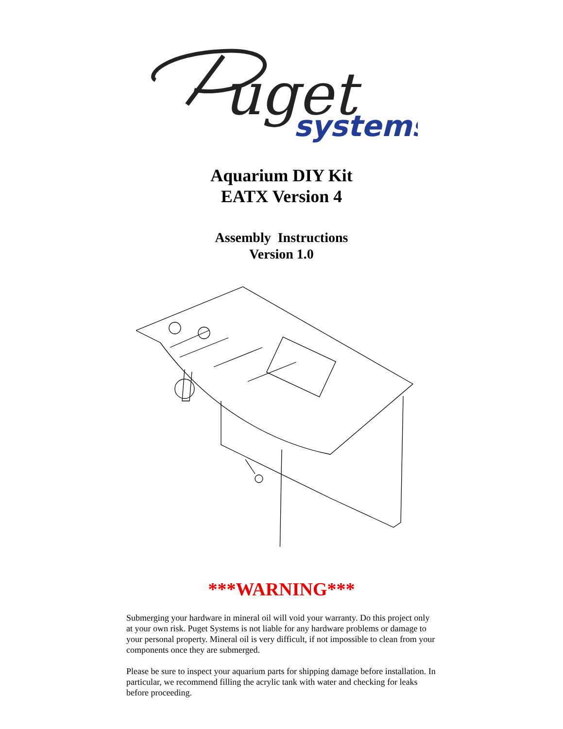uget
systems
Aquarium DIY Kit
EATX Version 4
Assembly Instructions
Version 1.0
***WARNING***
Submerging your hardware in mineral oil will void your warranty. Do this project only at your own risk. Puget Systems is not liable for any hardware problems or damage to your personal property. Mineral oil is very difficult, if not impossible to clean from your components once they are submerged.
Please be sure to inspect your aquarium parts for shipping damage before installation. In particular, we recommend filling the acrylic tank with water and checking for leaks before proceeding.